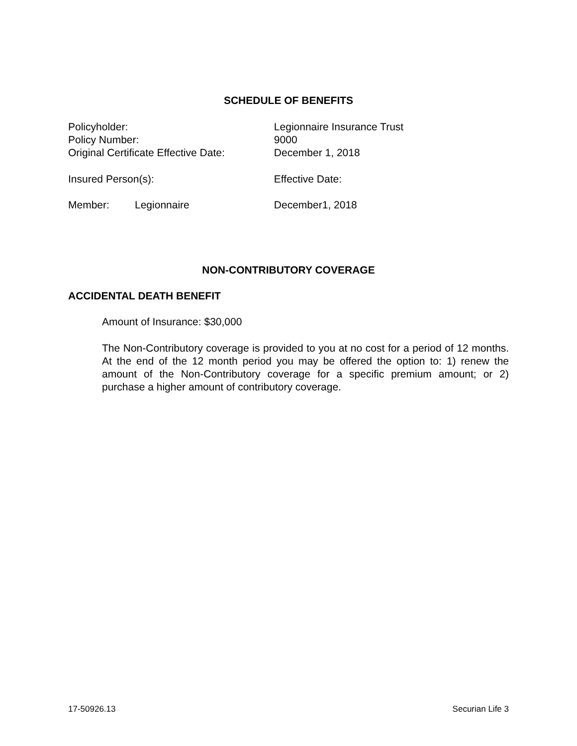SCHEDULE OF BENEFITS
Policyholder: Legionnaire Insurance Trust
Policy Number: 9000
Original Certificate Effective Date: December 1, 2018
Insured Person(s): Effective Date:
Member: Legionnaire December1, 2018
NON-CONTRIBUTORY COVERAGE
ACCIDENTAL DEATH BENEFIT
Amount of Insurance: $30,000
The Non-Contributory coverage is provided to you at no cost for a period of 12 months. At the end of the 12 month period you may be offered the option to: 1) renew the amount of the Non-Contributory coverage for a specific premium amount; or 2) purchase a higher amount of contributory coverage.
17-50926.13 Securian Life 3